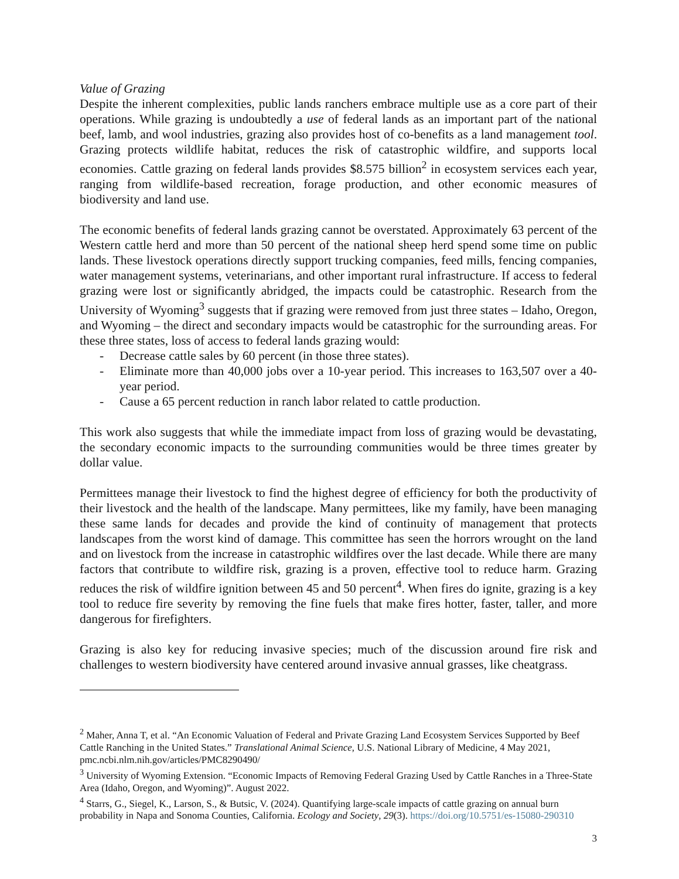Value of Grazing
Despite the inherent complexities, public lands ranchers embrace multiple use as a core part of their operations. While grazing is undoubtedly a use of federal lands as an important part of the national beef, lamb, and wool industries, grazing also provides host of co-benefits as a land management tool. Grazing protects wildlife habitat, reduces the risk of catastrophic wildfire, and supports local economies. Cattle grazing on federal lands provides $8.575 billion<sup>2</sup> in ecosystem services each year, ranging from wildlife-based recreation, forage production, and other economic measures of biodiversity and land use.
The economic benefits of federal lands grazing cannot be overstated. Approximately 63 percent of the Western cattle herd and more than 50 percent of the national sheep herd spend some time on public lands. These livestock operations directly support trucking companies, feed mills, fencing companies, water management systems, veterinarians, and other important rural infrastructure. If access to federal grazing were lost or significantly abridged, the impacts could be catastrophic. Research from the University of Wyoming<sup>3</sup> suggests that if grazing were removed from just three states – Idaho, Oregon, and Wyoming – the direct and secondary impacts would be catastrophic for the surrounding areas. For these three states, loss of access to federal lands grazing would:
- Decrease cattle sales by 60 percent (in those three states).
- Eliminate more than 40,000 jobs over a 10-year period. This increases to 163,507 over a 40-year period.
- Cause a 65 percent reduction in ranch labor related to cattle production.
This work also suggests that while the immediate impact from loss of grazing would be devastating, the secondary economic impacts to the surrounding communities would be three times greater by dollar value.
Permittees manage their livestock to find the highest degree of efficiency for both the productivity of their livestock and the health of the landscape. Many permittees, like my family, have been managing these same lands for decades and provide the kind of continuity of management that protects landscapes from the worst kind of damage. This committee has seen the horrors wrought on the land and on livestock from the increase in catastrophic wildfires over the last decade. While there are many factors that contribute to wildfire risk, grazing is a proven, effective tool to reduce harm. Grazing reduces the risk of wildfire ignition between 45 and 50 percent<sup>4</sup>. When fires do ignite, grazing is a key tool to reduce fire severity by removing the fine fuels that make fires hotter, faster, taller, and more dangerous for firefighters.
Grazing is also key for reducing invasive species; much of the discussion around fire risk and challenges to western biodiversity have centered around invasive annual grasses, like cheatgrass.
<sup>2</sup> Maher, Anna T, et al. “An Economic Valuation of Federal and Private Grazing Land Ecosystem Services Supported by Beef Cattle Ranching in the United States.” Translational Animal Science, U.S. National Library of Medicine, 4 May 2021, pmc.ncbi.nlm.nih.gov/articles/PMC8290490/
<sup>3</sup> University of Wyoming Extension. “Economic Impacts of Removing Federal Grazing Used by Cattle Ranches in a Three-State Area (Idaho, Oregon, and Wyoming)”. August 2022.
<sup>4</sup> Starrs, G., Siegel, K., Larson, S., & Butsic, V. (2024). Quantifying large-scale impacts of cattle grazing on annual burn probability in Napa and Sonoma Counties, California. Ecology and Society, 29(3). https://doi.org/10.5751/es-15080-290310
3